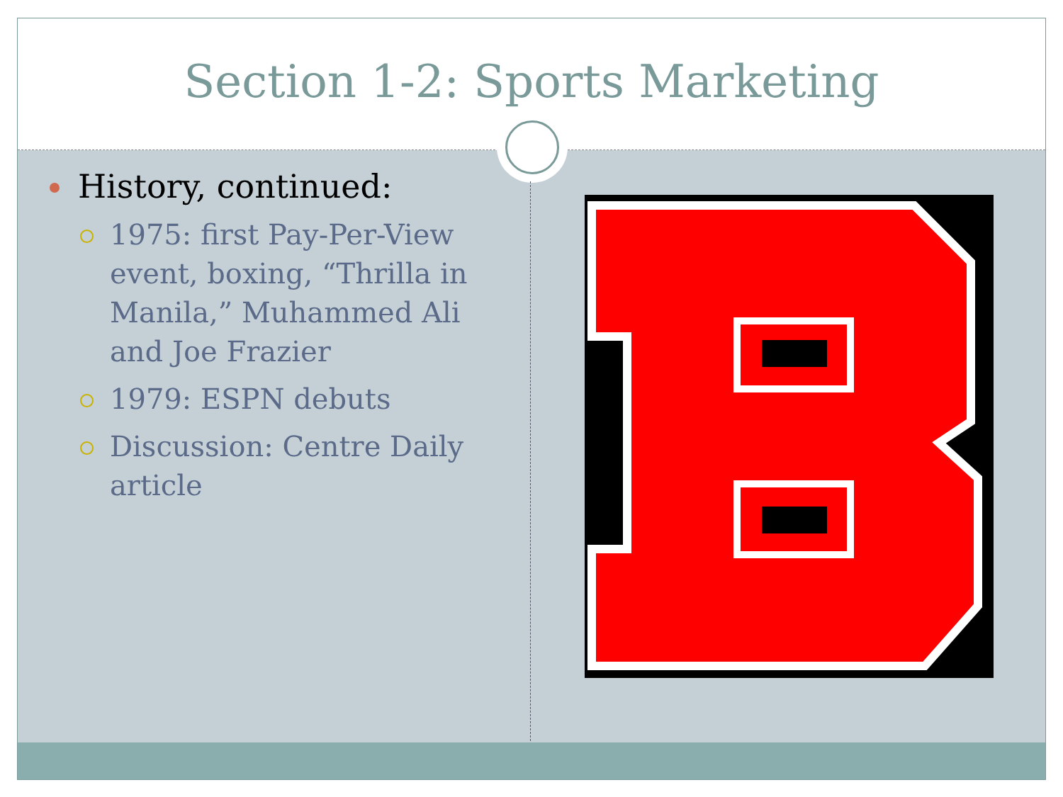Section 1-2: Sports Marketing
History, continued:
1975: first Pay-Per-View event, boxing, “Thrilla in Manila,” Muhammed Ali and Joe Frazier
1979: ESPN debuts
Discussion: Centre Daily article